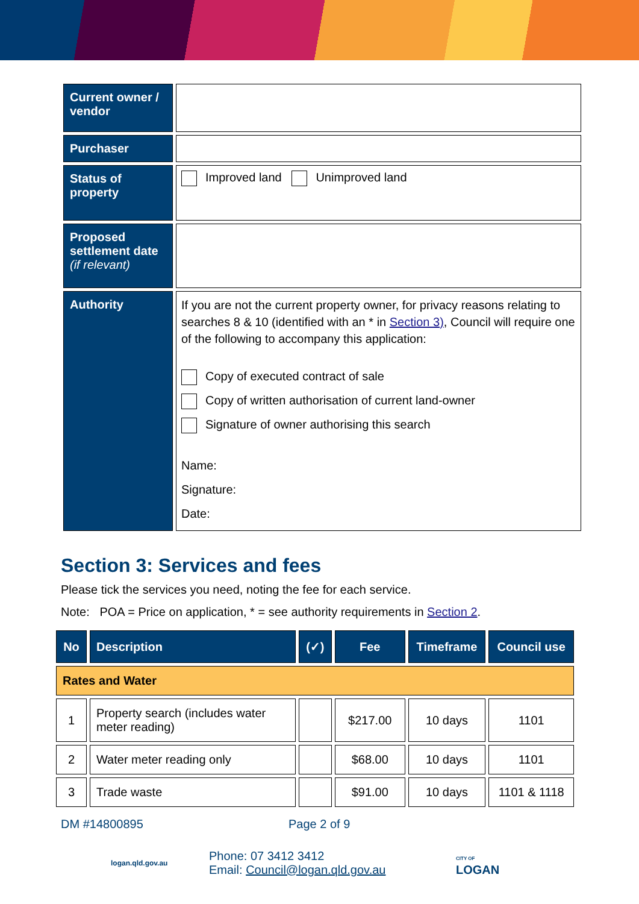| Current owner / vendor | |
| Purchaser | |
| Status of property | Improved land Unimproved land |
| Proposed settlement date (if relevant) | |
| Authority | If you are not the current property owner, for privacy reasons relating to searches 8 & 10 (identified with an * in Section 3) , Council will require one of the following to accompany this application: Copy of executed contract of sale Copy of written authorisation of current land-owner Signature of owner authorising this search Name: Signature: Date: |
Section 3: Services and fees
Please tick the services you need, noting the fee for each service.
Note: POA = Price on application, * = see authority requirements in Section 2.
| No | Description | (✓) | Fee | Timeframe | Council use |
| --- | --- | --- | --- | --- | --- |
| Rates and Water | | | | | |
| 1 | Property search (includes water meter reading) | | $217.00 | 10 days | 1101 |
| 2 | Water meter reading only | | $68.00 | 10 days | 1101 |
| 3 | Trade waste | | $91.00 | 10 days | 1101 & 1118 |
DM #14800895 Page 2 of 9
logan.qld.gov.au Phone: 07 3412 3412
Email: Council@logan.qld.gov.au CITY OF
LOGAN